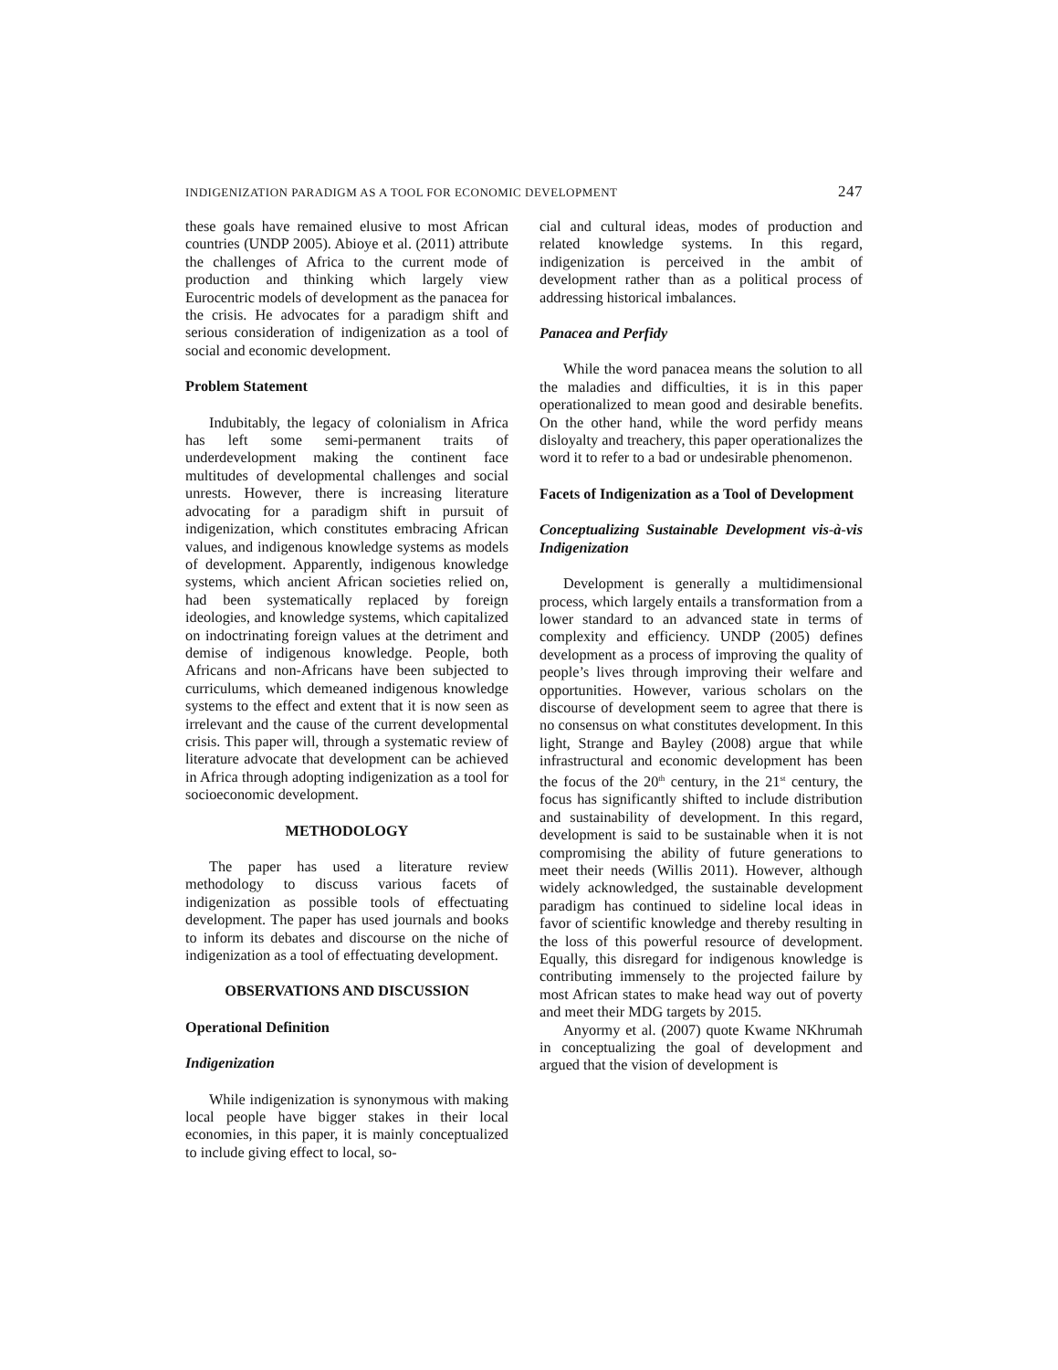INDIGENIZATION PARADIGM AS A TOOL FOR ECONOMIC DEVELOPMENT 247
these goals have remained elusive to most African countries (UNDP 2005). Abioye et al. (2011) attribute the challenges of Africa to the current mode of production and thinking which largely view Eurocentric models of development as the panacea for the crisis. He advocates for a paradigm shift and serious consideration of indigenization as a tool of social and economic development.
Problem Statement
Indubitably, the legacy of colonialism in Africa has left some semi-permanent traits of underdevelopment making the continent face multitudes of developmental challenges and social unrests. However, there is increasing literature advocating for a paradigm shift in pursuit of indigenization, which constitutes embracing African values, and indigenous knowledge systems as models of development. Apparently, indigenous knowledge systems, which ancient African societies relied on, had been systematically replaced by foreign ideologies, and knowledge systems, which capitalized on indoctrinating foreign values at the detriment and demise of indigenous knowledge. People, both Africans and non-Africans have been subjected to curriculums, which demeaned indigenous knowledge systems to the effect and extent that it is now seen as irrelevant and the cause of the current developmental crisis. This paper will, through a systematic review of literature advocate that development can be achieved in Africa through adopting indigenization as a tool for socioeconomic development.
METHODOLOGY
The paper has used a literature review methodology to discuss various facets of indigenization as possible tools of effectuating development. The paper has used journals and books to inform its debates and discourse on the niche of indigenization as a tool of effectuating development.
OBSERVATIONS AND DISCUSSION
Operational Definition
Indigenization
While indigenization is synonymous with making local people have bigger stakes in their local economies, in this paper, it is mainly conceptualized to include giving effect to local, so-
cial and cultural ideas, modes of production and related knowledge systems. In this regard, indigenization is perceived in the ambit of development rather than as a political process of addressing historical imbalances.
Panacea and Perfidy
While the word panacea means the solution to all the maladies and difficulties, it is in this paper operationalized to mean good and desirable benefits. On the other hand, while the word perfidy means disloyalty and treachery, this paper operationalizes the word it to refer to a bad or undesirable phenomenon.
Facets of Indigenization as a Tool of Development
Conceptualizing Sustainable Development vis-à-vis Indigenization
Development is generally a multidimensional process, which largely entails a transformation from a lower standard to an advanced state in terms of complexity and efficiency. UNDP (2005) defines development as a process of improving the quality of people’s lives through improving their welfare and opportunities. However, various scholars on the discourse of development seem to agree that there is no consensus on what constitutes development. In this light, Strange and Bayley (2008) argue that while infrastructural and economic development has been the focus of the 20<sup>th</sup> century, in the 21<sup>st</sup> century, the focus has significantly shifted to include distribution and sustainability of development. In this regard, development is said to be sustainable when it is not compromising the ability of future generations to meet their needs (Willis 2011). However, although widely acknowledged, the sustainable development paradigm has continued to sideline local ideas in favor of scientific knowledge and thereby resulting in the loss of this powerful resource of development. Equally, this disregard for indigenous knowledge is contributing immensely to the projected failure by most African states to make head way out of poverty and meet their MDG targets by 2015.
Anyormy et al. (2007) quote Kwame NKhrumah in conceptualizing the goal of development and argued that the vision of development is